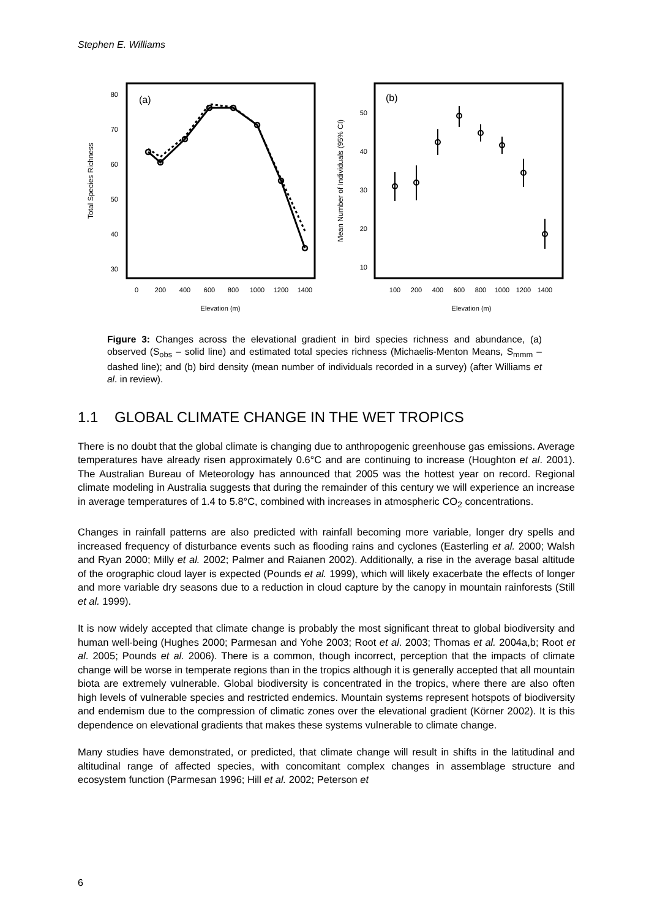Stephen E. Williams
(a)
80
70
60
50
40
30
Total Species Richness
0
200
400
600
800
1000
1200
1400
Elevation (m)
(b)
50
40
30
20
10
Mean Number of Individuals (95% CI)
100
200
400
600
800
1000
1200
1400
Elevation (m)
Figure 3: Changes across the elevational gradient in bird species richness and abundance, (a) observed (S<sub>obs</sub> – solid line) and estimated total species richness (Michaelis-Menton Means, S<sub>mmm</sub> – dashed line); and (b) bird density (mean number of individuals recorded in a survey) (after Williams et al. in review).
1.1 GLOBAL CLIMATE CHANGE IN THE WET TROPICS
There is no doubt that the global climate is changing due to anthropogenic greenhouse gas emissions. Average temperatures have already risen approximately 0.6°C and are continuing to increase (Houghton et al. 2001). The Australian Bureau of Meteorology has announced that 2005 was the hottest year on record. Regional climate modeling in Australia suggests that during the remainder of this century we will experience an increase in average temperatures of 1.4 to 5.8°C, combined with increases in atmospheric CO<sub>2</sub> concentrations.
Changes in rainfall patterns are also predicted with rainfall becoming more variable, longer dry spells and increased frequency of disturbance events such as flooding rains and cyclones (Easterling et al. 2000; Walsh and Ryan 2000; Milly et al. 2002; Palmer and Raianen 2002). Additionally, a rise in the average basal altitude of the orographic cloud layer is expected (Pounds et al. 1999), which will likely exacerbate the effects of longer and more variable dry seasons due to a reduction in cloud capture by the canopy in mountain rainforests (Still et al. 1999).
It is now widely accepted that climate change is probably the most significant threat to global biodiversity and human well-being (Hughes 2000; Parmesan and Yohe 2003; Root et al. 2003; Thomas et al. 2004a,b; Root et al. 2005; Pounds et al. 2006). There is a common, though incorrect, perception that the impacts of climate change will be worse in temperate regions than in the tropics although it is generally accepted that all mountain biota are extremely vulnerable. Global biodiversity is concentrated in the tropics, where there are also often high levels of vulnerable species and restricted endemics. Mountain systems represent hotspots of biodiversity and endemism due to the compression of climatic zones over the elevational gradient (Körner 2002). It is this dependence on elevational gradients that makes these systems vulnerable to climate change.
Many studies have demonstrated, or predicted, that climate change will result in shifts in the latitudinal and altitudinal range of affected species, with concomitant complex changes in assemblage structure and ecosystem function (Parmesan 1996; Hill et al. 2002; Peterson et
6